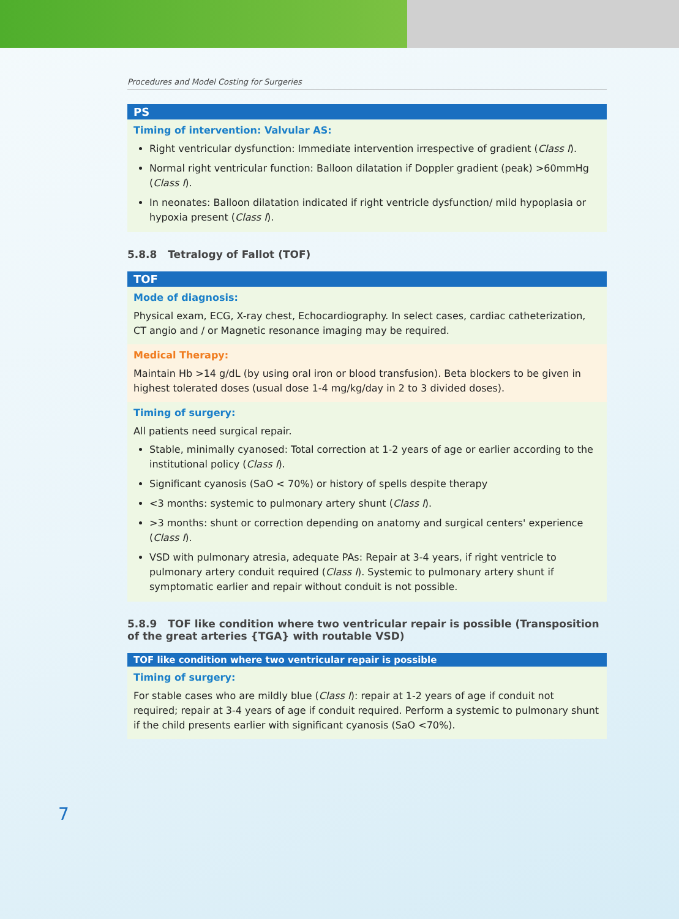Procedures and Model Costing for Surgeries
PS
Timing of intervention: Valvular AS:
Right ventricular dysfunction: Immediate intervention irrespective of gradient (Class I).
Normal right ventricular function: Balloon dilatation if Doppler gradient (peak) >60mmHg (Class I).
In neonates: Balloon dilatation indicated if right ventricle dysfunction/ mild hypoplasia or hypoxia present (Class I).
5.8.8 Tetralogy of Fallot (TOF)
TOF
Mode of diagnosis:
Physical exam, ECG, X-ray chest, Echocardiography. In select cases, cardiac catheterization, CT angio and / or Magnetic resonance imaging may be required.
Medical Therapy:
Maintain Hb >14 g/dL (by using oral iron or blood transfusion). Beta blockers to be given in highest tolerated doses (usual dose 1-4 mg/kg/day in 2 to 3 divided doses).
Timing of surgery:
All patients need surgical repair.
Stable, minimally cyanosed: Total correction at 1-2 years of age or earlier according to the institutional policy (Class I).
Significant cyanosis (SaO < 70%) or history of spells despite therapy
<3 months: systemic to pulmonary artery shunt (Class I).
>3 months: shunt or correction depending on anatomy and surgical centers' experience (Class I).
VSD with pulmonary atresia, adequate PAs: Repair at 3-4 years, if right ventricle to pulmonary artery conduit required (Class I). Systemic to pulmonary artery shunt if symptomatic earlier and repair without conduit is not possible.
5.8.9 TOF like condition where two ventricular repair is possible (Transposition of the great arteries {TGA} with routable VSD)
TOF like condition where two ventricular repair is possible
Timing of surgery:
For stable cases who are mildly blue (Class I): repair at 1-2 years of age if conduit not required; repair at 3-4 years of age if conduit required. Perform a systemic to pulmonary shunt if the child presents earlier with significant cyanosis (SaO <70%).
7